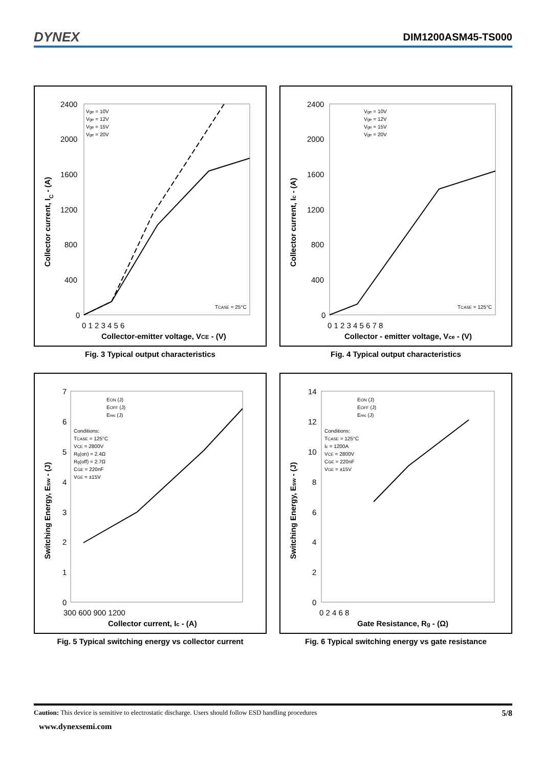DYNEX DIM1200ASM45-TS000
Collector current, IC - (A)
2400
2000
1600
1200
800
400
0
0 1 2 3 4 5 6
Collector-emitter voltage, VCE - (V)
Vge = 10V
Vge = 12V
Vge = 15V
Vge = 20V
TCASE = 25°C
Fig. 3 Typical output characteristics
Collector current, Ic - (A)
2400
2000
1600
1200
800
400
0
0 1 2 3 4 5 6 7 8
Collector - emitter voltage, Vce - (V)
Vge = 10V
Vge = 12V
Vge = 15V
Vge = 20V
TCASE = 125°C
Fig. 4 Typical output characteristics
Switching Energy, Esw - (J)
7
6
5
4
3
2
1
0
300 600 900 1200
Collector current, Ic - (A)
EON (J)
EOFF (J)
Erec (J)
Conditions:
TCASE = 125°C
VCE = 2800V
Rg(on) = 2.4Ω
Rg(off) = 2.7Ω
CGE = 220nF
VGE = ±15V
Fig. 5 Typical switching energy vs collector current
Switching Energy, Esw - (J)
14
12
10
8
6
4
2
0
0 2 4 6 8
Gate Resistance, Rg - (Ω)
EON (J)
EOFF (J)
Erec (J)
Conditions:
TCASE = 125°C
Ic = 1200A
VCE = 2800V
CGE = 220nF
VGE = ±15V
Fig. 6 Typical switching energy vs gate resistance
Caution: This device is sensitive to electrostatic discharge. Users should follow ESD handling procedures 5/8
www.dynexsemi.com